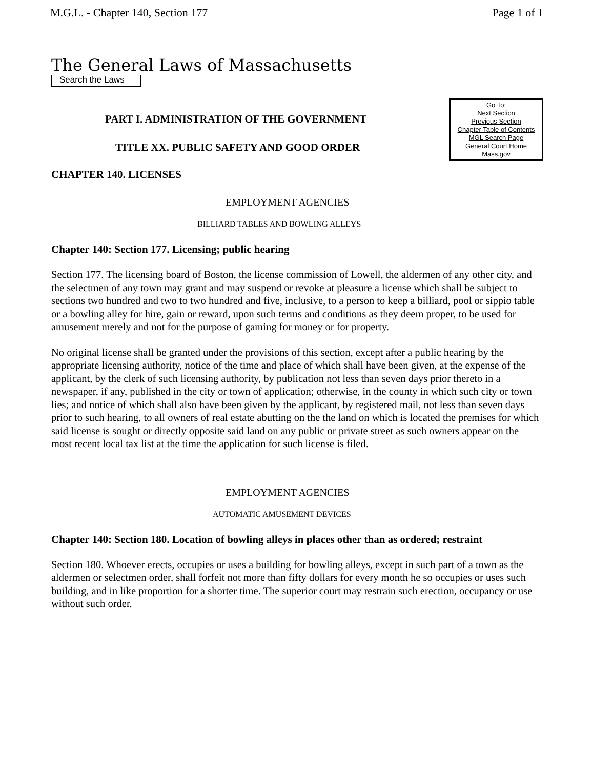M.G.L. - Chapter 140, Section 177 Page 1 of 1
The General Laws of Massachusetts
Search the Laws
Go To:
Next Section
Previous Section
Chapter Table of Contents
MGL Search Page
General Court Home
Mass.gov
PART I. ADMINISTRATION OF THE GOVERNMENT
TITLE XX. PUBLIC SAFETY AND GOOD ORDER
CHAPTER 140. LICENSES
EMPLOYMENT AGENCIES
BILLIARD TABLES AND BOWLING ALLEYS
Chapter 140: Section 177. Licensing; public hearing
Section 177. The licensing board of Boston, the license commission of Lowell, the aldermen of any other city, and the selectmen of any town may grant and may suspend or revoke at pleasure a license which shall be subject to sections two hundred and two to two hundred and five, inclusive, to a person to keep a billiard, pool or sippio table or a bowling alley for hire, gain or reward, upon such terms and conditions as they deem proper, to be used for amusement merely and not for the purpose of gaming for money or for property.
No original license shall be granted under the provisions of this section, except after a public hearing by the appropriate licensing authority, notice of the time and place of which shall have been given, at the expense of the applicant, by the clerk of such licensing authority, by publication not less than seven days prior thereto in a newspaper, if any, published in the city or town of application; otherwise, in the county in which such city or town lies; and notice of which shall also have been given by the applicant, by registered mail, not less than seven days prior to such hearing, to all owners of real estate abutting on the the land on which is located the premises for which said license is sought or directly opposite said land on any public or private street as such owners appear on the most recent local tax list at the time the application for such license is filed.
EMPLOYMENT AGENCIES
AUTOMATIC AMUSEMENT DEVICES
Chapter 140: Section 180. Location of bowling alleys in places other than as ordered; restraint
Section 180. Whoever erects, occupies or uses a building for bowling alleys, except in such part of a town as the aldermen or selectmen order, shall forfeit not more than fifty dollars for every month he so occupies or uses such building, and in like proportion for a shorter time. The superior court may restrain such erection, occupancy or use without such order.